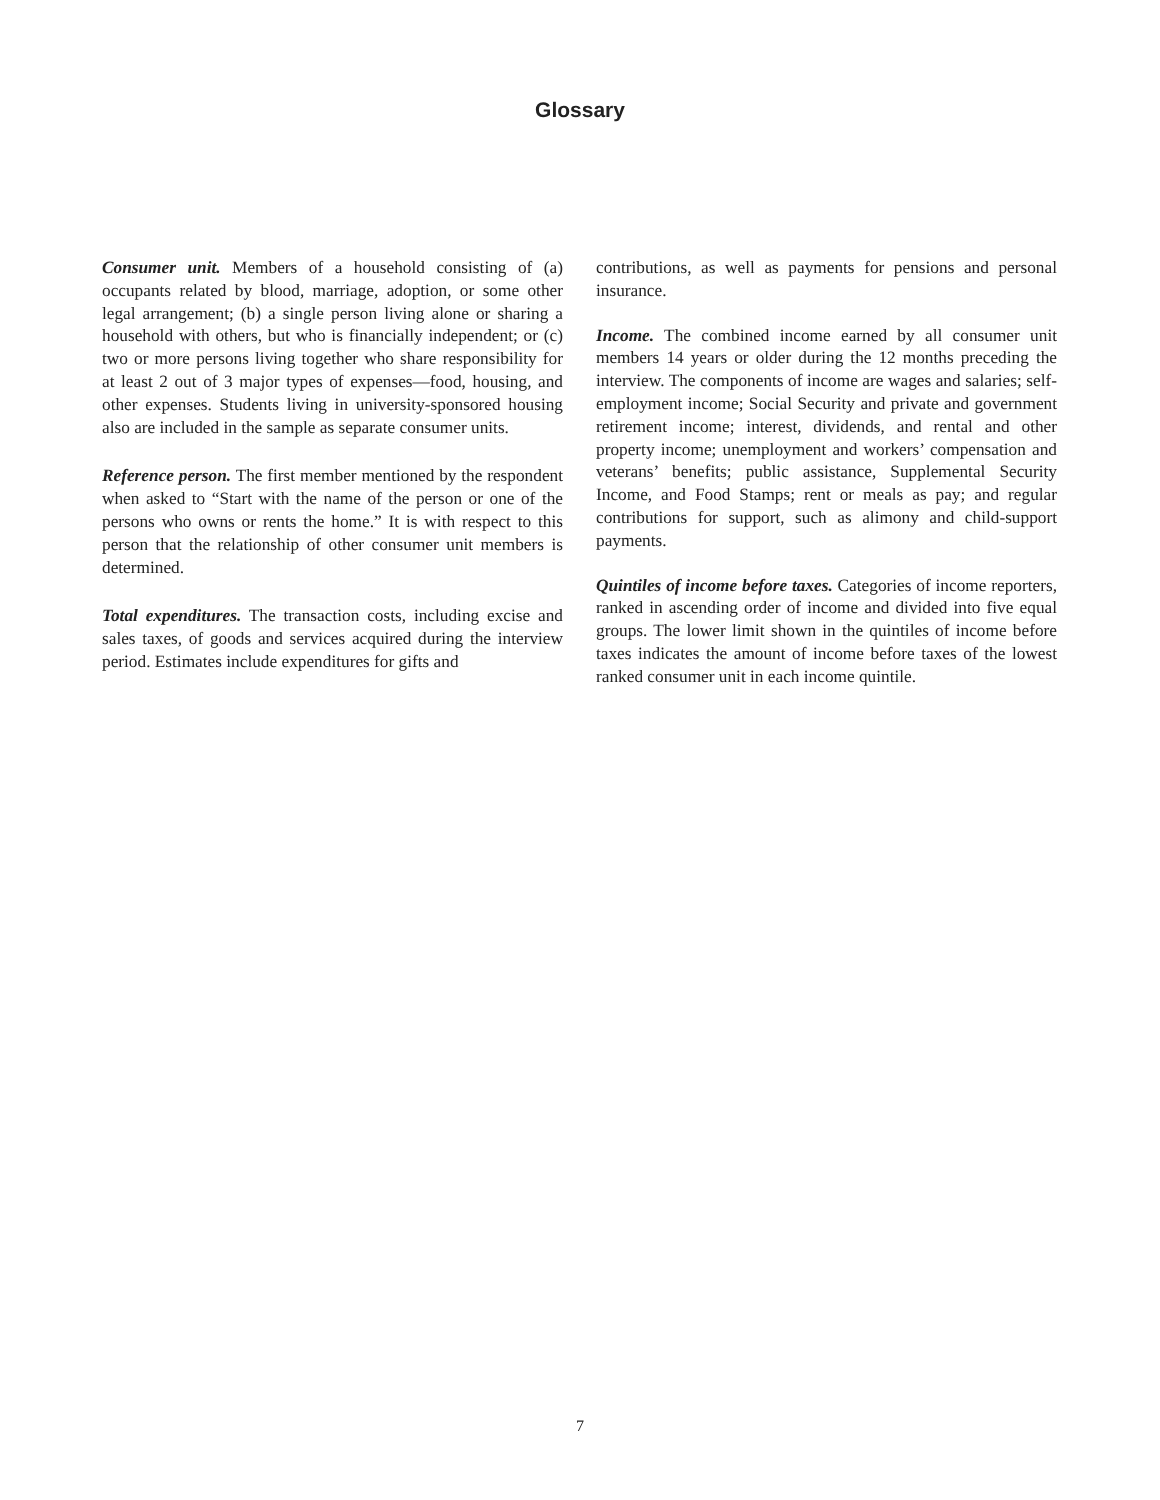Glossary
Consumer unit. Members of a household consisting of (a) occupants related by blood, marriage, adoption, or some other legal arrangement; (b) a single person living alone or sharing a household with others, but who is financially independent; or (c) two or more persons living together who share responsibility for at least 2 out of 3 major types of expenses—food, housing, and other expenses. Students living in university-sponsored housing also are included in the sample as separate consumer units.
Reference person. The first member mentioned by the respondent when asked to “Start with the name of the person or one of the persons who owns or rents the home.” It is with respect to this person that the relationship of other consumer unit members is determined.
Total expenditures. The transaction costs, including excise and sales taxes, of goods and services acquired during the interview period. Estimates include expenditures for gifts and
contributions, as well as payments for pensions and personal insurance.
Income. The combined income earned by all consumer unit members 14 years or older during the 12 months preceding the interview. The components of income are wages and salaries; self-employment income; Social Security and private and government retirement income; interest, dividends, and rental and other property income; unemployment and workers’ compensation and veterans’ benefits; public assistance, Supplemental Security Income, and Food Stamps; rent or meals as pay; and regular contributions for support, such as alimony and child-support payments.
Quintiles of income before taxes. Categories of income reporters, ranked in ascending order of income and divided into five equal groups. The lower limit shown in the quintiles of income before taxes indicates the amount of income before taxes of the lowest ranked consumer unit in each income quintile.
7